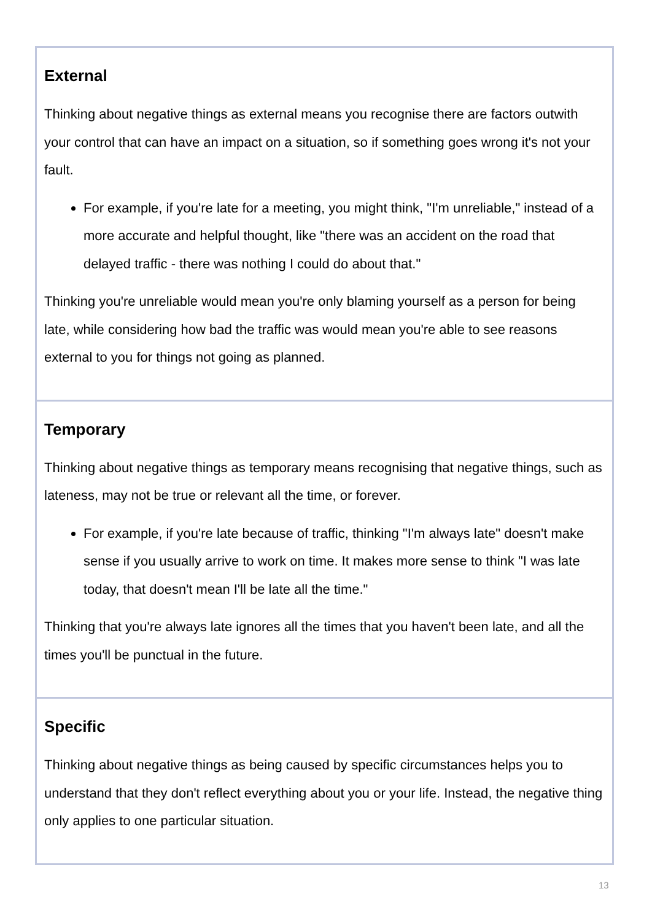| External Thinking about negative things as external means you recognise there are factors outwith your control that can have an impact on a situation, so if something goes wrong it's not your fault. For example, if you're late for a meeting, you might think, "I'm unreliable," instead of a more accurate and helpful thought, like "there was an accident on the road that delayed traffic - there was nothing I could do about that." Thinking you're unreliable would mean you're only blaming yourself as a person for being late, while considering how bad the traffic was would mean you're able to see reasons external to you for things not going as planned. |
| Temporary Thinking about negative things as temporary means recognising that negative things, such as lateness, may not be true or relevant all the time, or forever. For example, if you're late because of traffic, thinking "I'm always late" doesn't make sense if you usually arrive to work on time. It makes more sense to think "I was late today, that doesn't mean I'll be late all the time." Thinking that you're always late ignores all the times that you haven't been late, and all the times you'll be punctual in the future. |
| Specific Thinking about negative things as being caused by specific circumstances helps you to understand that they don't reflect everything about you or your life. Instead, the negative thing only applies to one particular situation. |
13